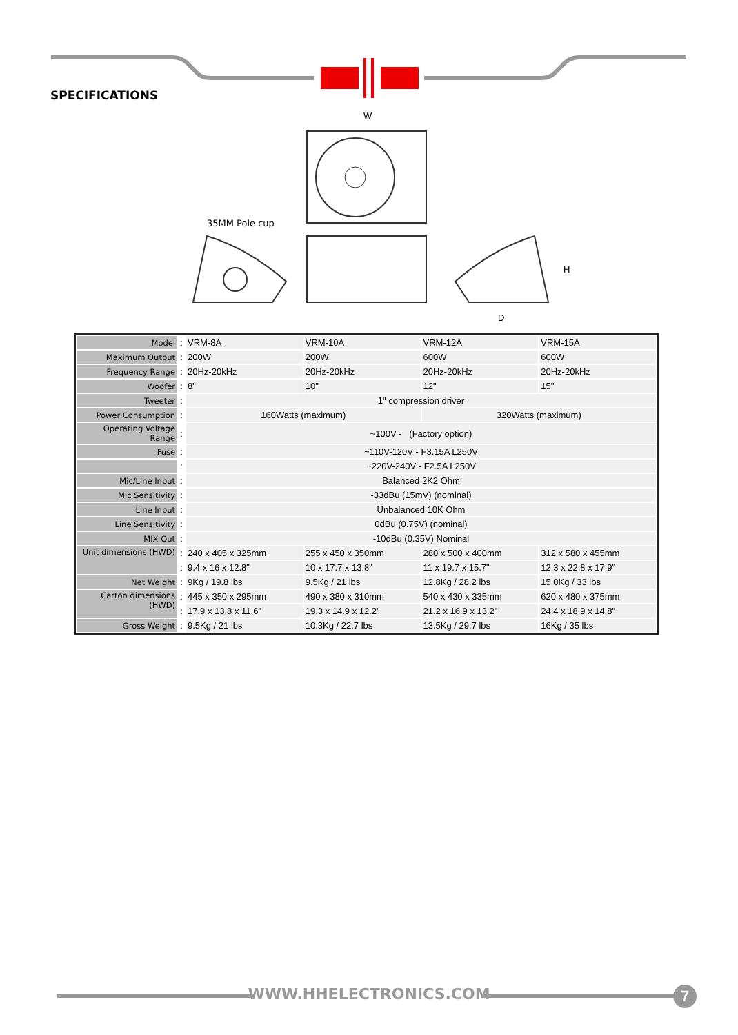35MM Pole cup
W
H
D
SPECIFICATIONS
| Model | : | VRM-8A | VRM-10A | VRM-12A | VRM-15A |
| Maximum Output | : | 200W | 200W | 600W | 600W |
| Frequency Range | : | 20Hz-20kHz | 20Hz-20kHz | 20Hz-20kHz | 20Hz-20kHz |
| Woofer | : | 8" | 10" | 12" | 15" |
| Tweeter | : | 1" compression driver | | | |
| Power Consumption | : | 160Watts (maximum) | | 320Watts (maximum) | |
| Operating Voltage Range | : | ~100V - (Factory option) | | | |
| Fuse | : | ~110V-120V - F3.15A L250V | | | |
| | : | ~220V-240V - F2.5A L250V | | | |
| Mic/Line Input | : | Balanced 2K2 Ohm | | | |
| Mic Sensitivity | : | -33dBu (15mV) (nominal) | | | |
| Line Input | : | Unbalanced 10K Ohm | | | |
| Line Sensitivity | : | 0dBu (0.75V) (nominal) | | | |
| MIX Out | : | -10dBu (0.35V) Nominal | | | |
| Unit dimensions (HWD) | : | 240 x 405 x 325mm | 255 x 450 x 350mm | 280 x 500 x 400mm | 312 x 580 x 455mm |
| | : | 9.4 x 16 x 12.8" | 10 x 17.7 x 13.8" | 11 x 19.7 x 15.7" | 12.3 x 22.8 x 17.9" |
| Net Weight | : | 9Kg / 19.8 lbs | 9.5Kg / 21 lbs | 12.8Kg / 28.2 lbs | 15.0Kg / 33 lbs |
| Carton dimensions (HWD) | : | 445 x 350 x 295mm | 490 x 380 x 310mm | 540 x 430 x 335mm | 620 x 480 x 375mm |
| | : | 17.9 x 13.8 x 11.6" | 19.3 x 14.9 x 12.2" | 21.2 x 16.9 x 13.2" | 24.4 x 18.9 x 14.8" |
| Gross Weight | : | 9.5Kg / 21 lbs | 10.3Kg / 22.7 lbs | 13.5Kg / 29.7 lbs | 16Kg / 35 lbs |
WWW.HHELECTRONICS.COM 7